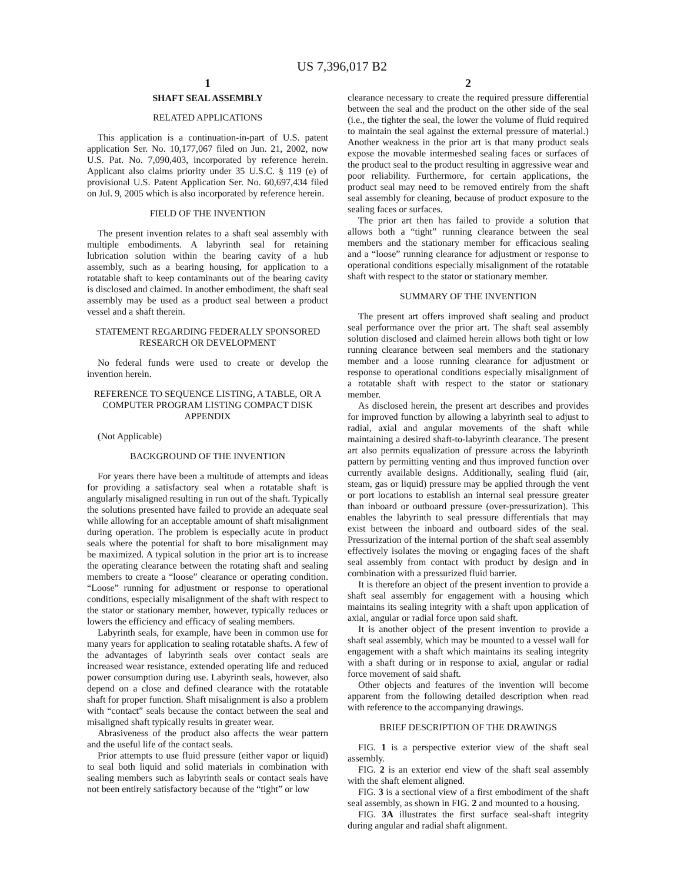US 7,396,017 B2
1
SHAFT SEAL ASSEMBLY
RELATED APPLICATIONS
This application is a continuation-in-part of U.S. patent application Ser. No. 10,177,067 filed on Jun. 21, 2002, now U.S. Pat. No. 7,090,403, incorporated by reference herein. Applicant also claims priority under 35 U.S.C. § 119 (e) of provisional U.S. Patent Application Ser. No. 60,697,434 filed on Jul. 9, 2005 which is also incorporated by reference herein.
FIELD OF THE INVENTION
The present invention relates to a shaft seal assembly with multiple embodiments. A labyrinth seal for retaining lubrication solution within the bearing cavity of a hub assembly, such as a bearing housing, for application to a rotatable shaft to keep contaminants out of the bearing cavity is disclosed and claimed. In another embodiment, the shaft seal assembly may be used as a product seal between a product vessel and a shaft therein.
STATEMENT REGARDING FEDERALLY SPONSORED RESEARCH OR DEVELOPMENT
No federal funds were used to create or develop the invention herein.
REFERENCE TO SEQUENCE LISTING, A TABLE, OR A COMPUTER PROGRAM LISTING COMPACT DISK APPENDIX
(Not Applicable)
BACKGROUND OF THE INVENTION
For years there have been a multitude of attempts and ideas for providing a satisfactory seal when a rotatable shaft is angularly misaligned resulting in run out of the shaft. Typically the solutions presented have failed to provide an adequate seal while allowing for an acceptable amount of shaft misalignment during operation. The problem is especially acute in product seals where the potential for shaft to bore misalignment may be maximized. A typical solution in the prior art is to increase the operating clearance between the rotating shaft and sealing members to create a “loose” clearance or operating condition. “Loose” running for adjustment or response to operational conditions, especially misalignment of the shaft with respect to the stator or stationary member, however, typically reduces or lowers the efficiency and efficacy of sealing members.
Labyrinth seals, for example, have been in common use for many years for application to sealing rotatable shafts. A few of the advantages of labyrinth seals over contact seals are increased wear resistance, extended operating life and reduced power consumption during use. Labyrinth seals, however, also depend on a close and defined clearance with the rotatable shaft for proper function. Shaft misalignment is also a problem with “contact” seals because the contact between the seal and misaligned shaft typically results in greater wear.
Abrasiveness of the product also affects the wear pattern and the useful life of the contact seals.
Prior attempts to use fluid pressure (either vapor or liquid) to seal both liquid and solid materials in combination with sealing members such as labyrinth seals or contact seals have not been entirely satisfactory because of the “tight” or low
2
clearance necessary to create the required pressure differential between the seal and the product on the other side of the seal (i.e., the tighter the seal, the lower the volume of fluid required to maintain the seal against the external pressure of material.) Another weakness in the prior art is that many product seals expose the movable intermeshed sealing faces or surfaces of the product seal to the product resulting in aggressive wear and poor reliability. Furthermore, for certain applications, the product seal may need to be removed entirely from the shaft seal assembly for cleaning, because of product exposure to the sealing faces or surfaces.
The prior art then has failed to provide a solution that allows both a “tight” running clearance between the seal members and the stationary member for efficacious sealing and a “loose” running clearance for adjustment or response to operational conditions especially misalignment of the rotatable shaft with respect to the stator or stationary member.
SUMMARY OF THE INVENTION
The present art offers improved shaft sealing and product seal performance over the prior art. The shaft seal assembly solution disclosed and claimed herein allows both tight or low running clearance between seal members and the stationary member and a loose running clearance for adjustment or response to operational conditions especially misalignment of a rotatable shaft with respect to the stator or stationary member.
As disclosed herein, the present art describes and provides for improved function by allowing a labyrinth seal to adjust to radial, axial and angular movements of the shaft while maintaining a desired shaft-to-labyrinth clearance. The present art also permits equalization of pressure across the labyrinth pattern by permitting venting and thus improved function over currently available designs. Additionally, sealing fluid (air, steam, gas or liquid) pressure may be applied through the vent or port locations to establish an internal seal pressure greater than inboard or outboard pressure (over-pressurization). This enables the labyrinth to seal pressure differentials that may exist between the inboard and outboard sides of the seal. Pressurization of the internal portion of the shaft seal assembly effectively isolates the moving or engaging faces of the shaft seal assembly from contact with product by design and in combination with a pressurized fluid barrier.
It is therefore an object of the present invention to provide a shaft seal assembly for engagement with a housing which maintains its sealing integrity with a shaft upon application of axial, angular or radial force upon said shaft.
It is another object of the present invention to provide a shaft seal assembly, which may be mounted to a vessel wall for engagement with a shaft which maintains its sealing integrity with a shaft during or in response to axial, angular or radial force movement of said shaft.
Other objects and features of the invention will become apparent from the following detailed description when read with reference to the accompanying drawings.
BRIEF DESCRIPTION OF THE DRAWINGS
FIG. 1 is a perspective exterior view of the shaft seal assembly.
FIG. 2 is an exterior end view of the shaft seal assembly with the shaft element aligned.
FIG. 3 is a sectional view of a first embodiment of the shaft seal assembly, as shown in FIG. 2 and mounted to a housing.
FIG. 3A illustrates the first surface seal-shaft integrity during angular and radial shaft alignment.